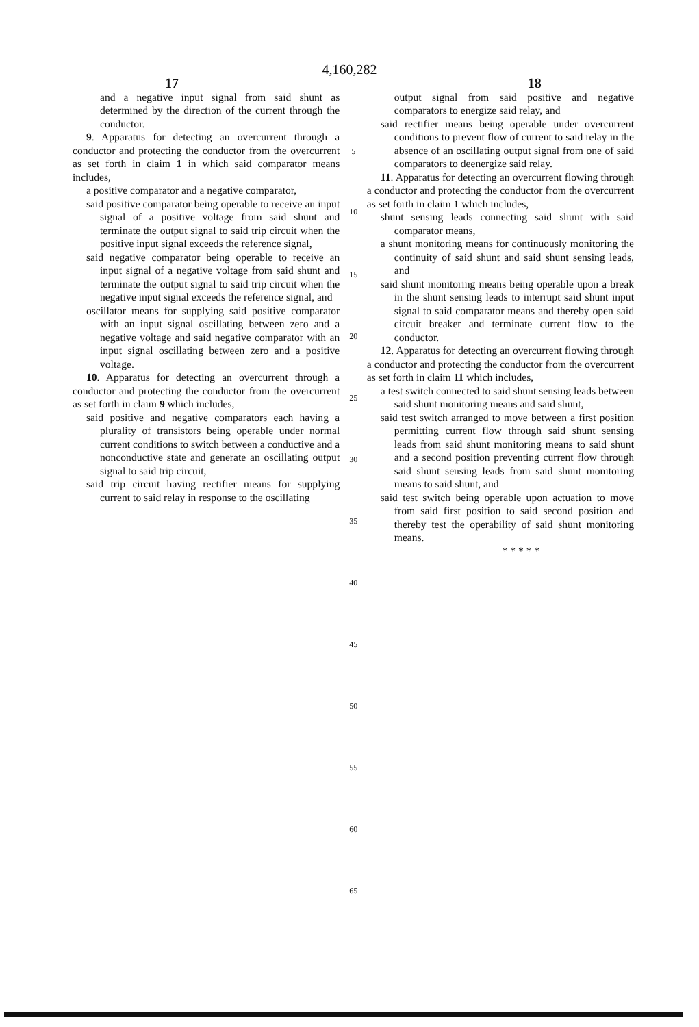4,160,282
17
and a negative input signal from said shunt as determined by the direction of the current through the conductor.
9. Apparatus for detecting an overcurrent through a conductor and protecting the conductor from the overcurrent as set forth in claim 1 in which said comparator means includes,
a positive comparator and a negative comparator,
said positive comparator being operable to receive an input signal of a positive voltage from said shunt and terminate the output signal to said trip circuit when the positive input signal exceeds the reference signal,
said negative comparator being operable to receive an input signal of a negative voltage from said shunt and terminate the output signal to said trip circuit when the negative input signal exceeds the reference signal, and
oscillator means for supplying said positive comparator with an input signal oscillating between zero and a negative voltage and said negative comparator with an input signal oscillating between zero and a positive voltage.
10. Apparatus for detecting an overcurrent through a conductor and protecting the conductor from the overcurrent as set forth in claim 9 which includes,
said positive and negative comparators each having a plurality of transistors being operable under normal current conditions to switch between a conductive and a nonconductive state and generate an oscillating output signal to said trip circuit,
said trip circuit having rectifier means for supplying current to said relay in response to the oscillating
5
10
15
20
25
30
35
40
45
50
55
60
65
18
output signal from said positive and negative comparators to energize said relay, and
said rectifier means being operable under overcurrent conditions to prevent flow of current to said relay in the absence of an oscillating output signal from one of said comparators to deenergize said relay.
11. Apparatus for detecting an overcurrent flowing through a conductor and protecting the conductor from the overcurrent as set forth in claim 1 which includes,
shunt sensing leads connecting said shunt with said comparator means,
a shunt monitoring means for continuously monitoring the continuity of said shunt and said shunt sensing leads, and
said shunt monitoring means being operable upon a break in the shunt sensing leads to interrupt said shunt input signal to said comparator means and thereby open said circuit breaker and terminate current flow to the conductor.
12. Apparatus for detecting an overcurrent flowing through a conductor and protecting the conductor from the overcurrent as set forth in claim 11 which includes,
a test switch connected to said shunt sensing leads between said shunt monitoring means and said shunt,
said test switch arranged to move between a first position permitting current flow through said shunt sensing leads from said shunt monitoring means to said shunt and a second position preventing current flow through said shunt sensing leads from said shunt monitoring means to said shunt, and
said test switch being operable upon actuation to move from said first position to said second position and thereby test the operability of said shunt monitoring means.
* * * * *